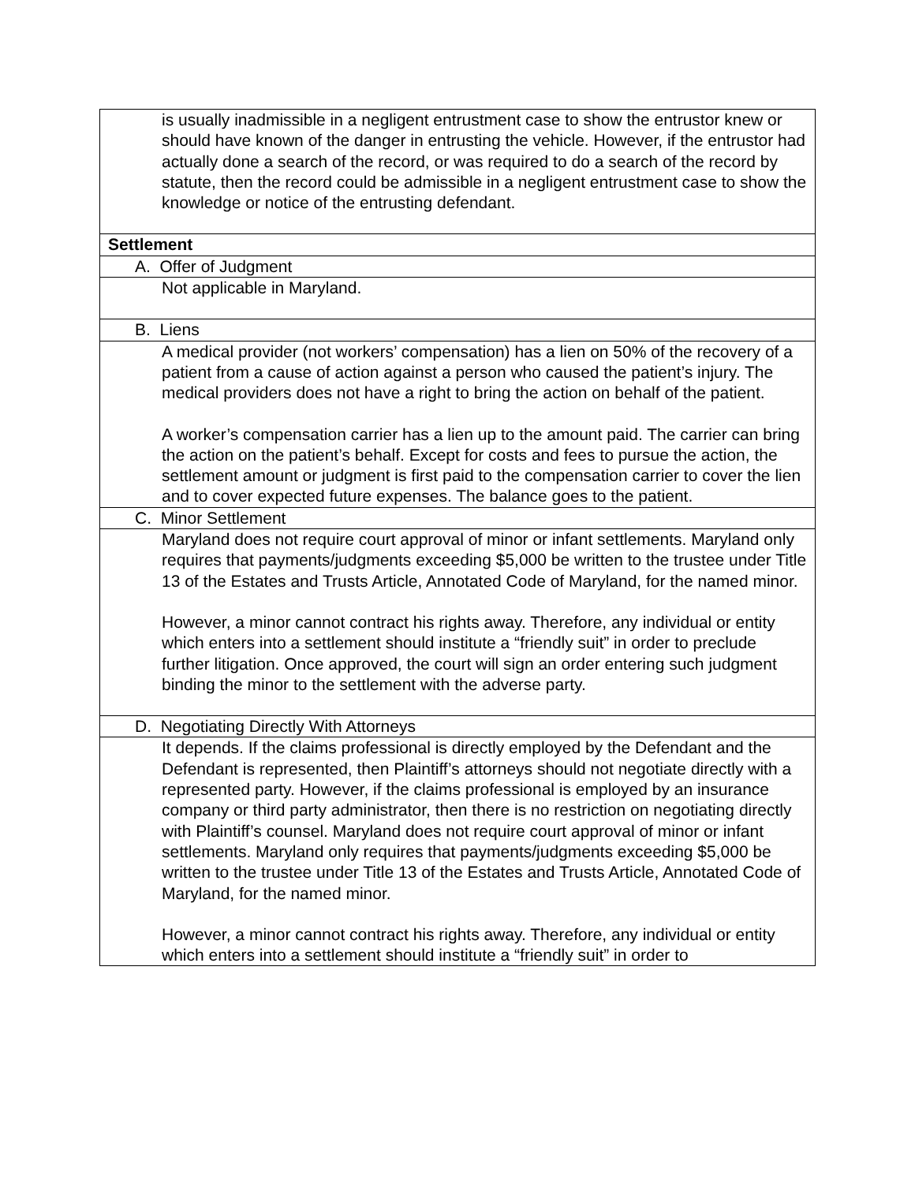| is usually inadmissible in a negligent entrustment case to show the entrustor knew or should have known of the danger in entrusting the vehicle. However, if the entrustor had actually done a search of the record, or was required to do a search of the record by statute, then the record could be admissible in a negligent entrustment case to show the knowledge or notice of the entrusting defendant. |
| Settlement |
| A. Offer of Judgment |
| Not applicable in Maryland. |
| B. Liens |
| A medical provider (not workers’ compensation) has a lien on 50% of the recovery of a patient from a cause of action against a person who caused the patient’s injury. The medical providers does not have a right to bring the action on behalf of the patient. A worker’s compensation carrier has a lien up to the amount paid. The carrier can bring the action on the patient’s behalf. Except for costs and fees to pursue the action, the settlement amount or judgment is first paid to the compensation carrier to cover the lien and to cover expected future expenses. The balance goes to the patient. |
| C. Minor Settlement |
| Maryland does not require court approval of minor or infant settlements. Maryland only requires that payments/judgments exceeding $5,000 be written to the trustee under Title 13 of the Estates and Trusts Article, Annotated Code of Maryland, for the named minor. However, a minor cannot contract his rights away. Therefore, any individual or entity which enters into a settlement should institute a “friendly suit” in order to preclude further litigation. Once approved, the court will sign an order entering such judgment binding the minor to the settlement with the adverse party. |
| D. Negotiating Directly With Attorneys |
| It depends. If the claims professional is directly employed by the Defendant and the Defendant is represented, then Plaintiff’s attorneys should not negotiate directly with a represented party. However, if the claims professional is employed by an insurance company or third party administrator, then there is no restriction on negotiating directly with Plaintiff’s counsel. Maryland does not require court approval of minor or infant settlements. Maryland only requires that payments/judgments exceeding $5,000 be written to the trustee under Title 13 of the Estates and Trusts Article, Annotated Code of Maryland, for the named minor. However, a minor cannot contract his rights away. Therefore, any individual or entity which enters into a settlement should institute a “friendly suit” in order to |